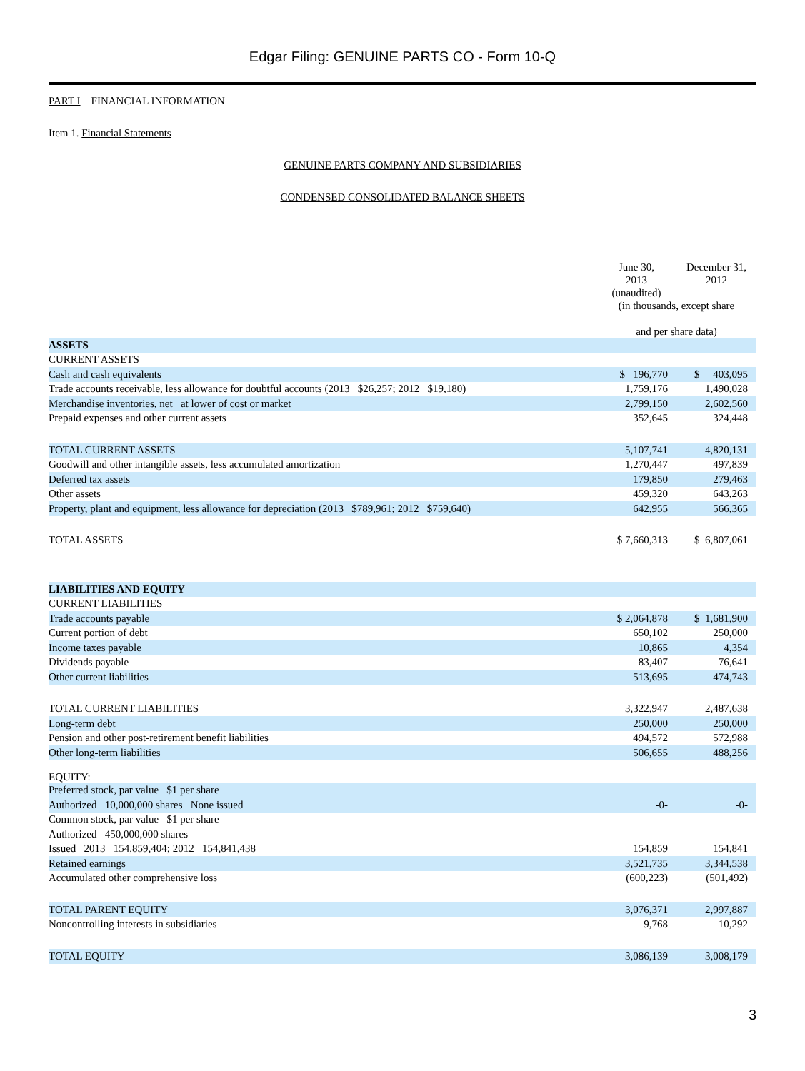Edgar Filing: GENUINE PARTS CO - Form 10-Q
PART I FINANCIAL INFORMATION
Item 1. Financial Statements
GENUINE PARTS COMPANY AND SUBSIDIARIES
CONDENSED CONSOLIDATED BALANCE SHEETS
| | June 30, 2013 (unaudited) | December 31, 2012 |
| | (in thousands, except share and per share data) | |
| ASSETS | | |
| CURRENT ASSETS | | |
| Cash and cash equivalents | $ 196,770 | $ 403,095 |
| Trade accounts receivable, less allowance for doubtful accounts (2013 $26,257; 2012 $19,180) | 1,759,176 | 1,490,028 |
| Merchandise inventories, net at lower of cost or market | 2,799,150 | 2,602,560 |
| Prepaid expenses and other current assets | 352,645 | 324,448 |
| TOTAL CURRENT ASSETS | 5,107,741 | 4,820,131 |
| Goodwill and other intangible assets, less accumulated amortization | 1,270,447 | 497,839 |
| Deferred tax assets | 179,850 | 279,463 |
| Other assets | 459,320 | 643,263 |
| Property, plant and equipment, less allowance for depreciation (2013 $789,961; 2012 $759,640) | 642,955 | 566,365 |
| TOTAL ASSETS | $ 7,660,313 | $ 6,807,061 |
| LIABILITIES AND EQUITY | | |
| CURRENT LIABILITIES | | |
| Trade accounts payable | $ 2,064,878 | $ 1,681,900 |
| Current portion of debt | 650,102 | 250,000 |
| Income taxes payable | 10,865 | 4,354 |
| Dividends payable | 83,407 | 76,641 |
| Other current liabilities | 513,695 | 474,743 |
| TOTAL CURRENT LIABILITIES | 3,322,947 | 2,487,638 |
| Long-term debt | 250,000 | 250,000 |
| Pension and other post-retirement benefit liabilities | 494,572 | 572,988 |
| Other long-term liabilities | 506,655 | 488,256 |
| EQUITY: | | |
| Preferred stock, par value $1 per share | | |
| Authorized 10,000,000 shares None issued | -0- | -0- |
| Common stock, par value $1 per share | | |
| Authorized 450,000,000 shares | | |
| Issued 2013 154,859,404; 2012 154,841,438 | 154,859 | 154,841 |
| Retained earnings | 3,521,735 | 3,344,538 |
| Accumulated other comprehensive loss | (600,223) | (501,492) |
| TOTAL PARENT EQUITY | 3,076,371 | 2,997,887 |
| Noncontrolling interests in subsidiaries | 9,768 | 10,292 |
| TOTAL EQUITY | 3,086,139 | 3,008,179 |
3